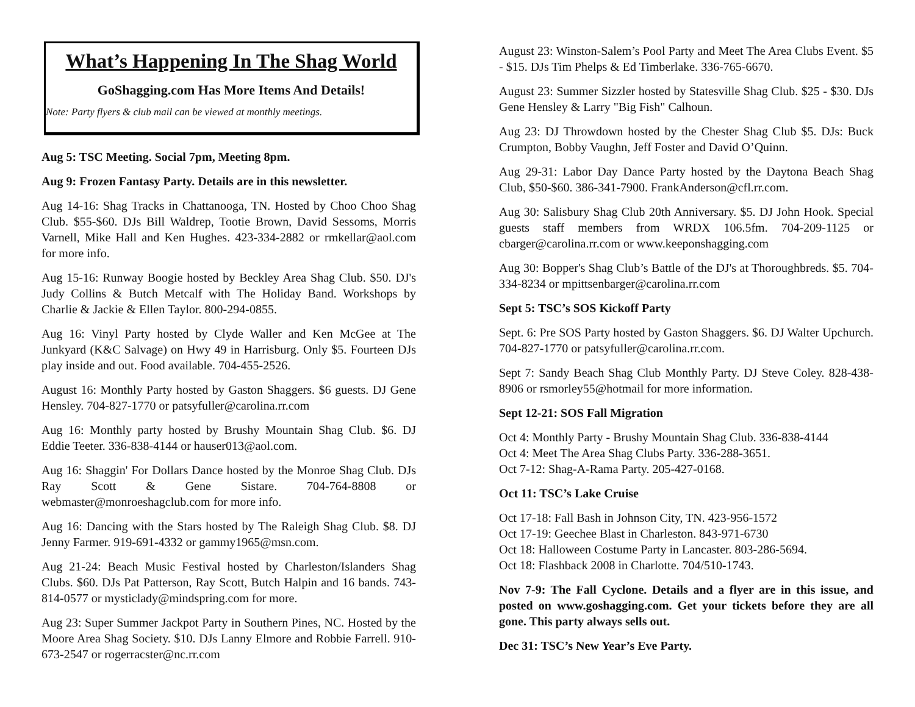What’s Happening In The Shag World
GoShagging.com Has More Items And Details!
Note: Party flyers & club mail can be viewed at monthly meetings.
Aug 5: TSC Meeting. Social 7pm, Meeting 8pm.
Aug 9: Frozen Fantasy Party. Details are in this newsletter.
Aug 14-16: Shag Tracks in Chattanooga, TN. Hosted by Choo Choo Shag Club. $55-$60. DJs Bill Waldrep, Tootie Brown, David Sessoms, Morris Varnell, Mike Hall and Ken Hughes. 423-334-2882 or rmkellar@aol.com for more info.
Aug 15-16: Runway Boogie hosted by Beckley Area Shag Club. $50. DJ's Judy Collins & Butch Metcalf with The Holiday Band. Workshops by Charlie & Jackie & Ellen Taylor. 800-294-0855.
Aug 16: Vinyl Party hosted by Clyde Waller and Ken McGee at The Junkyard (K&C Salvage) on Hwy 49 in Harrisburg. Only $5. Fourteen DJs play inside and out. Food available. 704-455-2526.
August 16: Monthly Party hosted by Gaston Shaggers. $6 guests. DJ Gene Hensley. 704-827-1770 or patsyfuller@carolina.rr.com
Aug 16: Monthly party hosted by Brushy Mountain Shag Club. $6. DJ Eddie Teeter. 336-838-4144 or hauser013@aol.com.
Aug 16: Shaggin' For Dollars Dance hosted by the Monroe Shag Club. DJs Ray Scott & Gene Sistare. 704-764-8808 or webmaster@monroeshagclub.com for more info.
Aug 16: Dancing with the Stars hosted by The Raleigh Shag Club. $8. DJ Jenny Farmer. 919-691-4332 or gammy1965@msn.com.
Aug 21-24: Beach Music Festival hosted by Charleston/Islanders Shag Clubs. $60. DJs Pat Patterson, Ray Scott, Butch Halpin and 16 bands. 743-814-0577 or mysticlady@mindspring.com for more.
Aug 23: Super Summer Jackpot Party in Southern Pines, NC. Hosted by the Moore Area Shag Society. $10. DJs Lanny Elmore and Robbie Farrell. 910-673-2547 or rogerracster@nc.rr.com
August 23: Winston-Salem’s Pool Party and Meet The Area Clubs Event. $5 - $15. DJs Tim Phelps & Ed Timberlake. 336-765-6670.
August 23: Summer Sizzler hosted by Statesville Shag Club. $25 - $30. DJs Gene Hensley & Larry "Big Fish" Calhoun.
Aug 23: DJ Throwdown hosted by the Chester Shag Club $5. DJs: Buck Crumpton, Bobby Vaughn, Jeff Foster and David O’Quinn.
Aug 29-31: Labor Day Dance Party hosted by the Daytona Beach Shag Club, $50-$60. 386-341-7900. FrankAnderson@cfl.rr.com.
Aug 30: Salisbury Shag Club 20th Anniversary. $5. DJ John Hook. Special guests staff members from WRDX 106.5fm. 704-209-1125 or cbarger@carolina.rr.com or www.keeponshagging.com
Aug 30: Bopper's Shag Club’s Battle of the DJ's at Thoroughbreds. $5. 704-334-8234 or mpittsenbarger@carolina.rr.com
Sept 5: TSC’s SOS Kickoff Party
Sept. 6: Pre SOS Party hosted by Gaston Shaggers. $6. DJ Walter Upchurch. 704-827-1770 or patsyfuller@carolina.rr.com.
Sept 7: Sandy Beach Shag Club Monthly Party. DJ Steve Coley. 828-438-8906 or rsmorley55@hotmail for more information.
Sept 12-21: SOS Fall Migration
Oct 4: Monthly Party - Brushy Mountain Shag Club. 336-838-4144
Oct 4: Meet The Area Shag Clubs Party. 336-288-3651.
Oct 7-12: Shag-A-Rama Party. 205-427-0168.
Oct 11: TSC’s Lake Cruise
Oct 17-18: Fall Bash in Johnson City, TN. 423-956-1572
Oct 17-19: Geechee Blast in Charleston. 843-971-6730
Oct 18: Halloween Costume Party in Lancaster. 803-286-5694.
Oct 18: Flashback 2008 in Charlotte. 704/510-1743.
Nov 7-9: The Fall Cyclone. Details and a flyer are in this issue, and posted on www.goshagging.com. Get your tickets before they are all gone. This party always sells out.
Dec 31: TSC’s New Year’s Eve Party.